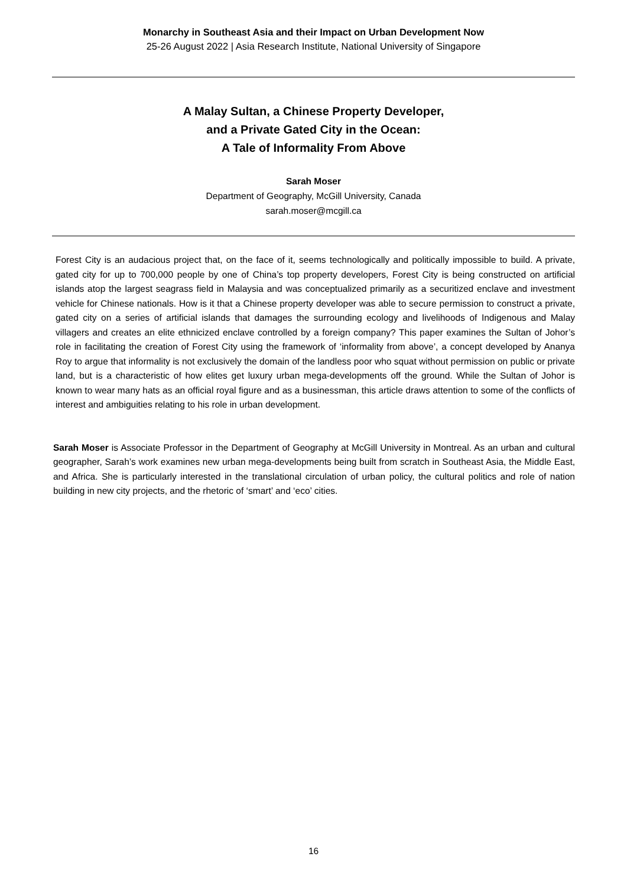Monarchy in Southeast Asia and their Impact on Urban Development Now
25-26 August 2022 | Asia Research Institute, National University of Singapore
A Malay Sultan, a Chinese Property Developer,
and a Private Gated City in the Ocean:
A Tale of Informality From Above
Sarah Moser
Department of Geography, McGill University, Canada
sarah.moser@mcgill.ca
Forest City is an audacious project that, on the face of it, seems technologically and politically impossible to build. A private, gated city for up to 700,000 people by one of China’s top property developers, Forest City is being constructed on artificial islands atop the largest seagrass field in Malaysia and was conceptualized primarily as a securitized enclave and investment vehicle for Chinese nationals. How is it that a Chinese property developer was able to secure permission to construct a private, gated city on a series of artificial islands that damages the surrounding ecology and livelihoods of Indigenous and Malay villagers and creates an elite ethnicized enclave controlled by a foreign company? This paper examines the Sultan of Johor’s role in facilitating the creation of Forest City using the framework of ‘informality from above’, a concept developed by Ananya Roy to argue that informality is not exclusively the domain of the landless poor who squat without permission on public or private land, but is a characteristic of how elites get luxury urban mega-developments off the ground. While the Sultan of Johor is known to wear many hats as an official royal figure and as a businessman, this article draws attention to some of the conflicts of interest and ambiguities relating to his role in urban development.
Sarah Moser is Associate Professor in the Department of Geography at McGill University in Montreal. As an urban and cultural geographer, Sarah’s work examines new urban mega-developments being built from scratch in Southeast Asia, the Middle East, and Africa. She is particularly interested in the translational circulation of urban policy, the cultural politics and role of nation building in new city projects, and the rhetoric of ‘smart’ and ‘eco’ cities.
16